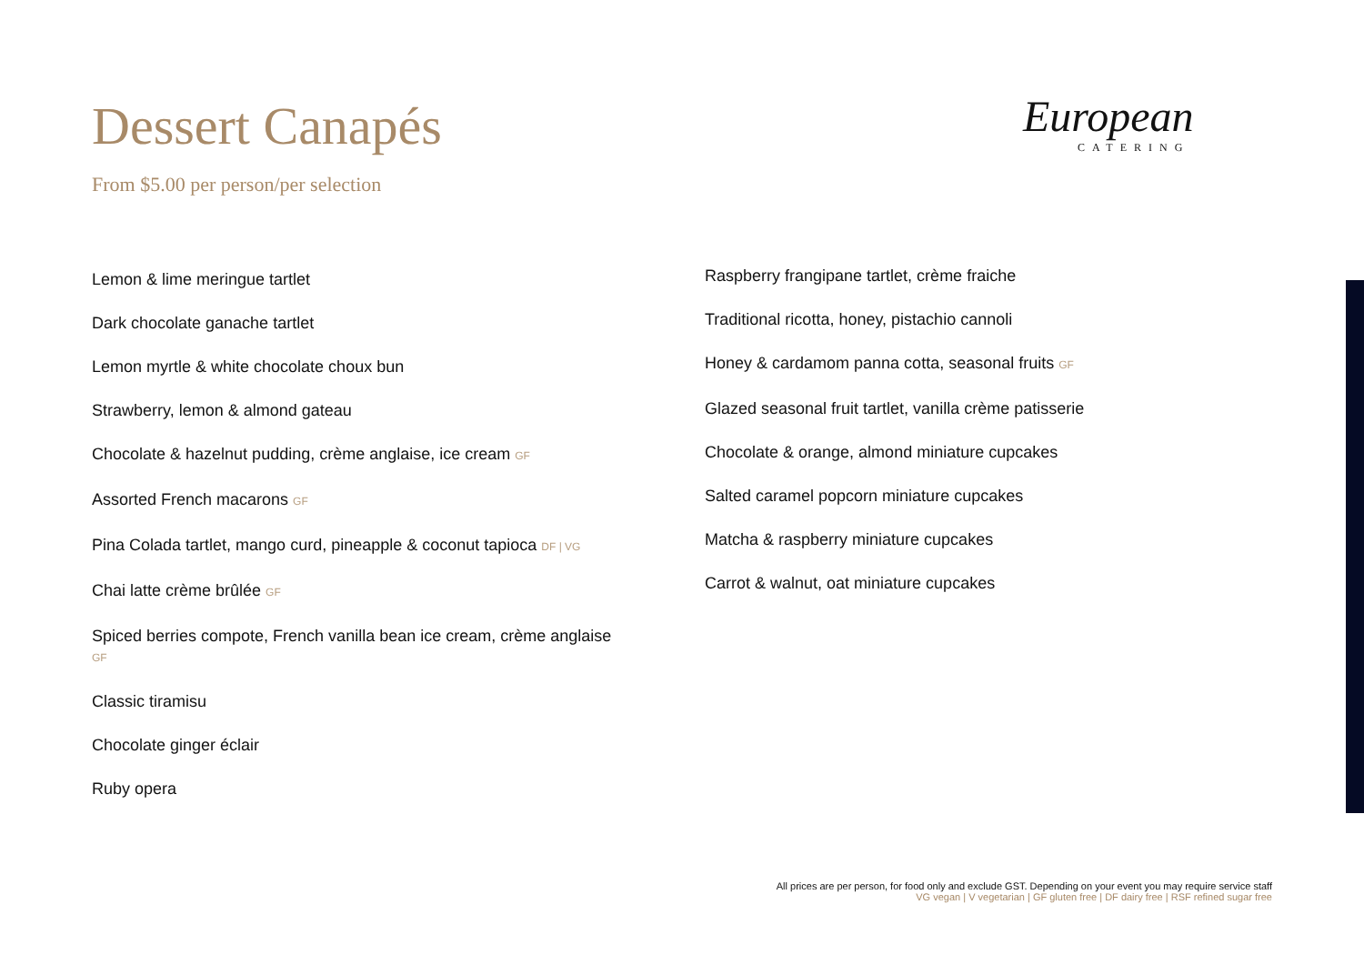Dessert Canapés
From $5.00 per person/per selection
European
CATERING
Lemon & lime meringue tartlet
Dark chocolate ganache tartlet
Lemon myrtle & white chocolate choux bun
Strawberry, lemon & almond gateau
Chocolate & hazelnut pudding, crème anglaise, ice cream GF
Assorted French macarons GF
Pina Colada tartlet, mango curd, pineapple & coconut tapioca DF | VG
Chai latte crème brûlée GF
Spiced berries compote, French vanilla bean ice cream, crème anglaise
GF
Classic tiramisu
Chocolate ginger éclair
Ruby opera
Raspberry frangipane tartlet, crème fraiche
Traditional ricotta, honey, pistachio cannoli
Honey & cardamom panna cotta, seasonal fruits GF
Glazed seasonal fruit tartlet, vanilla crème patisserie
Chocolate & orange, almond miniature cupcakes
Salted caramel popcorn miniature cupcakes
Matcha & raspberry miniature cupcakes
Carrot & walnut, oat miniature cupcakes
All prices are per person, for food only and exclude GST. Depending on your event you may require service staff
VG vegan | V vegetarian | GF gluten free | DF dairy free | RSF refined sugar free